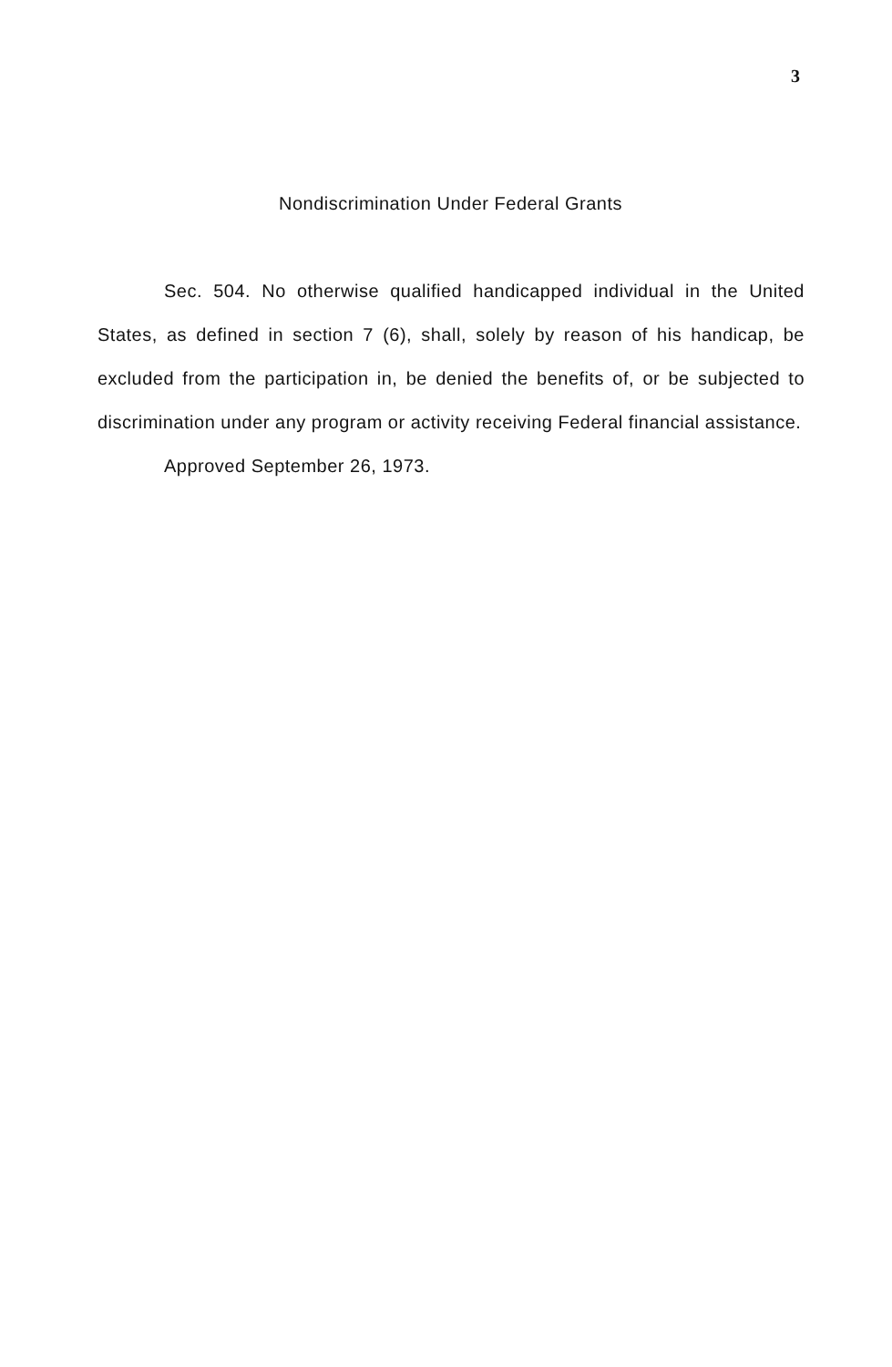3
Nondiscrimination Under Federal Grants
Sec. 504. No otherwise qualified handicapped individual in the United States, as defined in section 7 (6), shall, solely by reason of his handicap, be excluded from the participation in, be denied the benefits of, or be subjected to discrimination under any program or activity receiving Federal financial assistance.
Approved September 26, 1973.